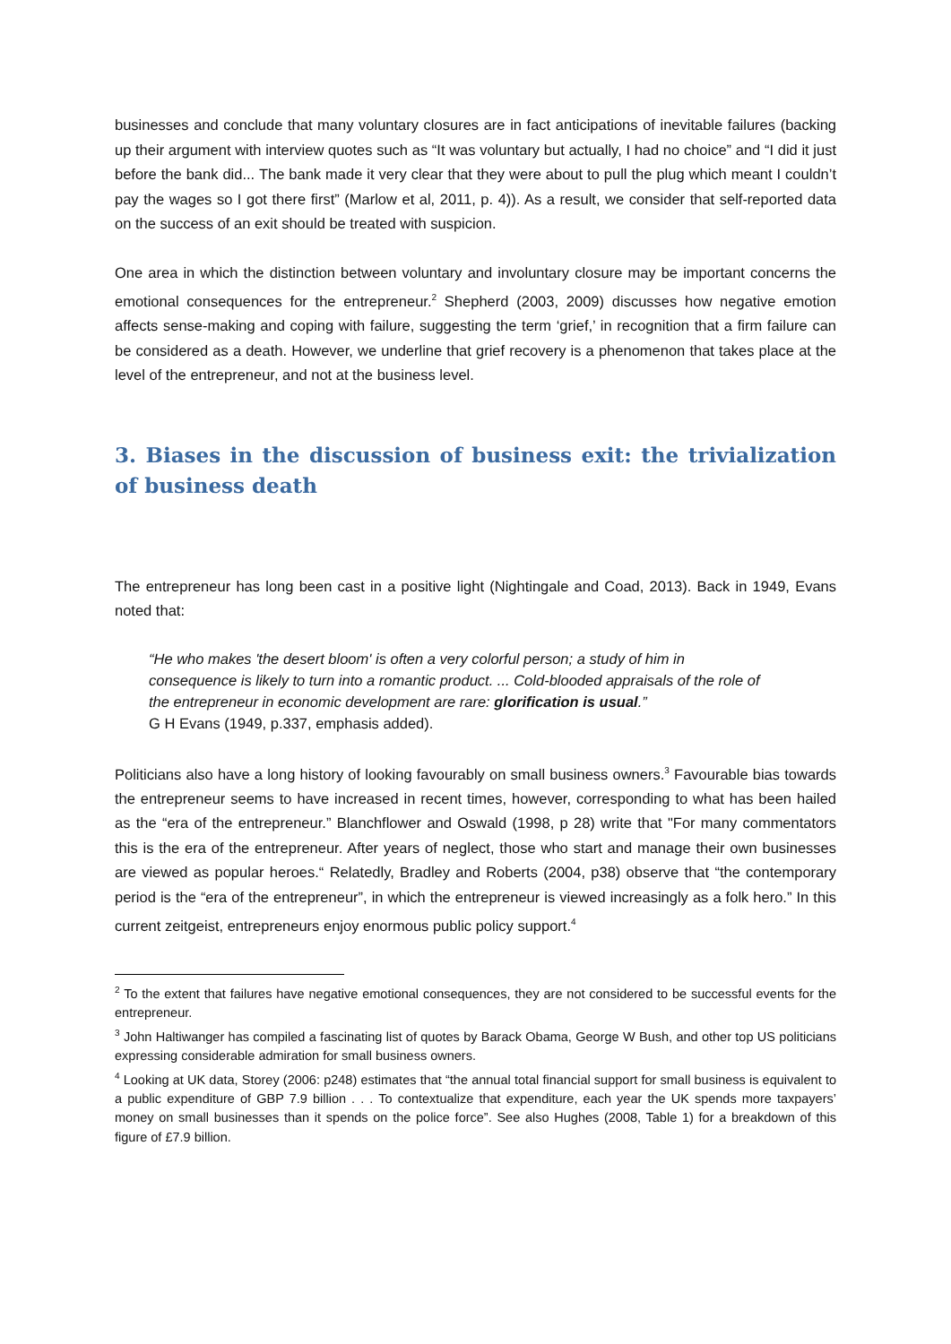businesses and conclude that many voluntary closures are in fact anticipations of inevitable failures (backing up their argument with interview quotes such as “It was voluntary but actually, I had no choice” and “I did it just before the bank did... The bank made it very clear that they were about to pull the plug which meant I couldn’t pay the wages so I got there first” (Marlow et al, 2011, p. 4)). As a result, we consider that self-reported data on the success of an exit should be treated with suspicion.
One area in which the distinction between voluntary and involuntary closure may be important concerns the emotional consequences for the entrepreneur.<sup>2</sup> Shepherd (2003, 2009) discusses how negative emotion affects sense-making and coping with failure, suggesting the term ‘grief,’ in recognition that a firm failure can be considered as a death. However, we underline that grief recovery is a phenomenon that takes place at the level of the entrepreneur, and not at the business level.
3. Biases in the discussion of business exit: the trivialization of business death
The entrepreneur has long been cast in a positive light (Nightingale and Coad, 2013). Back in 1949, Evans noted that:
“He who makes 'the desert bloom' is often a very colorful person; a study of him in consequence is likely to turn into a romantic product. ... Cold-blooded appraisals of the role of the entrepreneur in economic development are rare: glorification is usual.”
G H Evans (1949, p.337, emphasis added).
Politicians also have a long history of looking favourably on small business owners.<sup>3</sup> Favourable bias towards the entrepreneur seems to have increased in recent times, however, corresponding to what has been hailed as the “era of the entrepreneur.” Blanchflower and Oswald (1998, p 28) write that "For many commentators this is the era of the entrepreneur. After years of neglect, those who start and manage their own businesses are viewed as popular heroes.“ Relatedly, Bradley and Roberts (2004, p38) observe that “the contemporary period is the “era of the entrepreneur”, in which the entrepreneur is viewed increasingly as a folk hero.” In this current zeitgeist, entrepreneurs enjoy enormous public policy support.<sup>4</sup>
<sup>2</sup> To the extent that failures have negative emotional consequences, they are not considered to be successful events for the entrepreneur.
<sup>3</sup> John Haltiwanger has compiled a fascinating list of quotes by Barack Obama, George W Bush, and other top US politicians expressing considerable admiration for small business owners.
<sup>4</sup> Looking at UK data, Storey (2006: p248) estimates that “the annual total financial support for small business is equivalent to a public expenditure of GBP 7.9 billion . . . To contextualize that expenditure, each year the UK spends more taxpayers’ money on small businesses than it spends on the police force”. See also Hughes (2008, Table 1) for a breakdown of this figure of £7.9 billion.